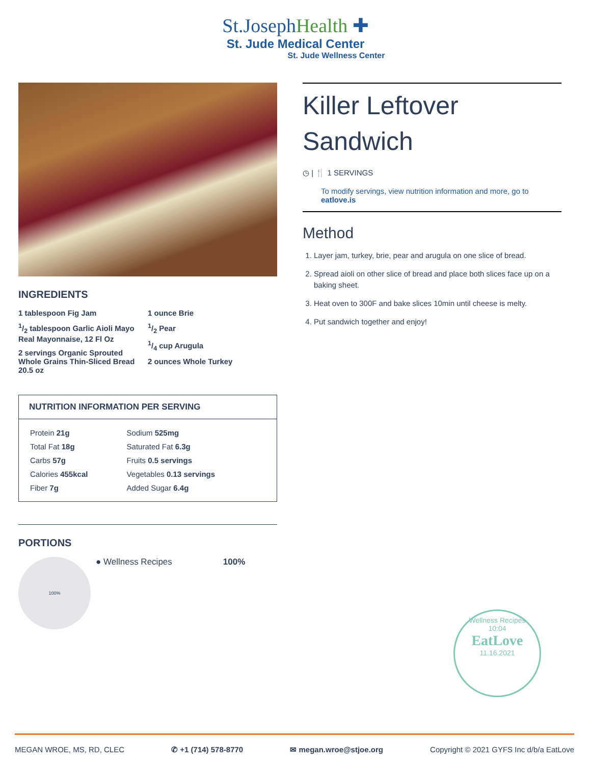St.JosephHealth ✚
St. Jude Medical Center
St. Jude Wellness Center
INGREDIENTS
1 tablespoon Fig Jam
1/2 tablespoon Garlic Aioli Mayo Real Mayonnaise, 12 Fl Oz
2 servings Organic Sprouted Whole Grains Thin-Sliced Bread 20.5 oz
1 ounce Brie
1/2 Pear
1/4 cup Arugula
2 ounces Whole Turkey
NUTRITION INFORMATION PER SERVING
| Protein 21g | Sodium 525mg |
| Total Fat 18g | Saturated Fat 6.3g |
| Carbs 57g | Fruits 0.5 servings |
| Calories 455kcal | Vegetables 0.13 servings |
| Fiber 7g | Added Sugar 6.4g |
PORTIONS
100%
● Wellness Recipes 100%
Killer Leftover Sandwich
◷ | 🍴 1 SERVINGS
To modify servings, view nutrition information and more, go to eatlove.is
Method
1. Layer jam, turkey, brie, pear and arugula on one slice of bread.
2. Spread aioli on other slice of bread and place both slices face up on a baking sheet.
3. Heat oven to 300F and bake slices 10min until cheese is melty.
4. Put sandwich together and enjoy!
Wellness Recipes
10:04
EatLove
11.16.2021
MEGAN WROE, MS, RD, CLEC ✆ +1 (714) 578-8770 ✉ megan.wroe@stjoe.org Copyright © 2021 GYFS Inc d/b/a EatLove